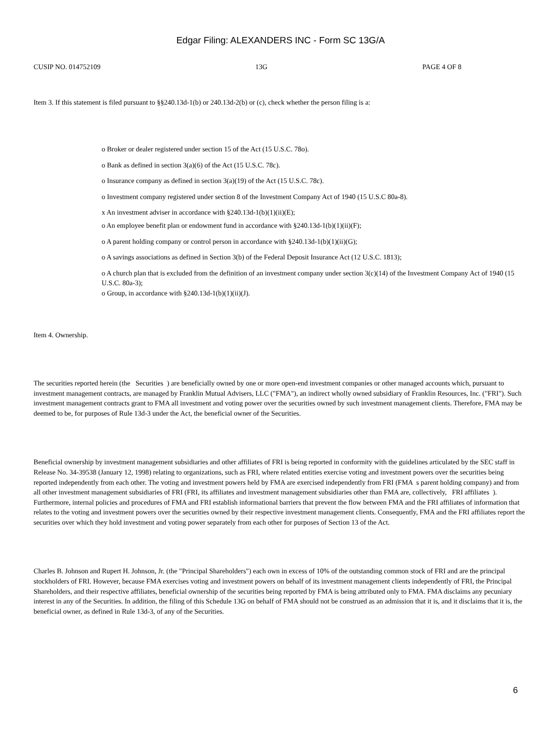Edgar Filing: ALEXANDERS INC - Form SC 13G/A
CUSIP NO. 014752109 13G PAGE 4 OF 8
Item 3. If this statement is filed pursuant to §§240.13d-1(b) or 240.13d-2(b) or (c), check whether the person filing is a:
o Broker or dealer registered under section 15 of the Act (15 U.S.C. 78o).
o Bank as defined in section 3(a)(6) of the Act (15 U.S.C. 78c).
o Insurance company as defined in section 3(a)(19) of the Act (15 U.S.C. 78c).
o Investment company registered under section 8 of the Investment Company Act of 1940 (15 U.S.C 80a-8).
x An investment adviser in accordance with §240.13d-1(b)(1)(ii)(E);
o An employee benefit plan or endowment fund in accordance with §240.13d-1(b)(1)(ii)(F);
o A parent holding company or control person in accordance with §240.13d-1(b)(1)(ii)(G);
o A savings associations as defined in Section 3(b) of the Federal Deposit Insurance Act (12 U.S.C. 1813);
o A church plan that is excluded from the definition of an investment company under section 3(c)(14) of the Investment Company Act of 1940 (15 U.S.C. 80a-3);
o Group, in accordance with §240.13d-1(b)(1)(ii)(J).
Item 4. Ownership.
The securities reported herein (the Securities ) are beneficially owned by one or more open-end investment companies or other managed accounts which, pursuant to investment management contracts, are managed by Franklin Mutual Advisers, LLC ("FMA"), an indirect wholly owned subsidiary of Franklin Resources, Inc. ("FRI"). Such investment management contracts grant to FMA all investment and voting power over the securities owned by such investment management clients. Therefore, FMA may be deemed to be, for purposes of Rule 13d-3 under the Act, the beneficial owner of the Securities.
Beneficial ownership by investment management subsidiaries and other affiliates of FRI is being reported in conformity with the guidelines articulated by the SEC staff in Release No. 34-39538 (January 12, 1998) relating to organizations, such as FRI, where related entities exercise voting and investment powers over the securities being reported independently from each other. The voting and investment powers held by FMA are exercised independently from FRI (FMA s parent holding company) and from all other investment management subsidiaries of FRI (FRI, its affiliates and investment management subsidiaries other than FMA are, collectively, FRI affiliates ). Furthermore, internal policies and procedures of FMA and FRI establish informational barriers that prevent the flow between FMA and the FRI affiliates of information that relates to the voting and investment powers over the securities owned by their respective investment management clients. Consequently, FMA and the FRI affiliates report the securities over which they hold investment and voting power separately from each other for purposes of Section 13 of the Act.
Charles B. Johnson and Rupert H. Johnson, Jr. (the "Principal Shareholders") each own in excess of 10% of the outstanding common stock of FRI and are the principal stockholders of FRI. However, because FMA exercises voting and investment powers on behalf of its investment management clients independently of FRI, the Principal Shareholders, and their respective affiliates, beneficial ownership of the securities being reported by FMA is being attributed only to FMA. FMA disclaims any pecuniary interest in any of the Securities. In addition, the filing of this Schedule 13G on behalf of FMA should not be construed as an admission that it is, and it disclaims that it is, the beneficial owner, as defined in Rule 13d-3, of any of the Securities.
6